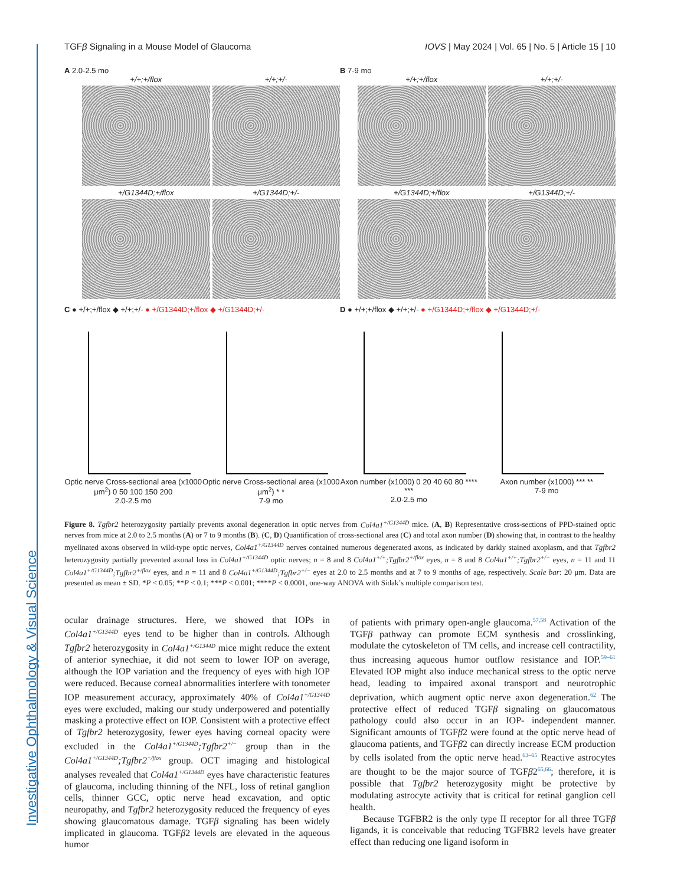Investigative Ophthalmology & Visual Science
TGFβ Signaling in a Mouse Model of Glaucoma IOVS | May 2024 | Vol. 65 | No. 5 | Article 15 | 10
A 2.0-2.5 mo
+/+;+/flox
+/+;+/-
+/G1344D;+/flox
+/G1344D;+/-
B 7-9 mo
+/+;+/flox
+/+;+/-
+/G1344D;+/flox
+/G1344D;+/-
C ● +/+;+/flox ◆ +/+;+/- ● +/G1344D;+/flox ◆ +/G1344D;+/-
Optic nerve Cross-sectional area (x1000 μm<sup>2</sup>) 0 50 100 150 200
2.0-2.5 mo
Optic nerve Cross-sectional area (x1000 μm<sup>2</sup>) * *
7-9 mo
D ● +/+;+/flox ◆ +/+;+/- ● +/G1344D;+/flox ◆ +/G1344D;+/-
Axon number (x1000) 0 20 40 60 80 **** ***
2.0-2.5 mo
Axon number (x1000) *** **
7-9 mo
Figure 8. Tgfbr2 heterozygosity partially prevents axonal degeneration in optic nerves from Col4a1<sup>+/G1344D</sup> mice. (A, B) Representative cross-sections of PPD-stained optic nerves from mice at 2.0 to 2.5 months (A) or 7 to 9 months (B). (C, D) Quantification of cross-sectional area (C) and total axon number (D) showing that, in contrast to the healthy myelinated axons observed in wild-type optic nerves, Col4a1<sup>+/G1344D</sup> nerves contained numerous degenerated axons, as indicated by darkly stained axoplasm, and that Tgfbr2 heterozygosity partially prevented axonal loss in Col4a1<sup>+/G1344D</sup> optic nerves; n = 8 and 8 Col4a1<sup>+/+</sup>;Tgfbr2<sup>+/flox</sup> eyes, n = 8 and 8 Col4a1<sup>+/+</sup>;Tgfbr2<sup>+/−</sup> eyes, n = 11 and 11 Col4a1<sup>+/G1344D</sup>;Tgfbr2<sup>+/flox</sup> eyes, and n = 11 and 8 Col4a1<sup>+/G1344D</sup>;Tgfbr2<sup>+/−</sup> eyes at 2.0 to 2.5 months and at 7 to 9 months of age, respectively. Scale bar: 20 μm. Data are presented as mean ± SD. *P < 0.05; **P < 0.1; ***P < 0.001; ****P < 0.0001, one-way ANOVA with Sidak’s multiple comparison test.
ocular drainage structures. Here, we showed that IOPs in Col4a1<sup>+/G1344D</sup> eyes tend to be higher than in controls. Although Tgfbr2 heterozygosity in Col4a1<sup>+/G1344D</sup> mice might reduce the extent of anterior synechiae, it did not seem to lower IOP on average, although the IOP variation and the frequency of eyes with high IOP were reduced. Because corneal abnormalities interfere with tonometer IOP measurement accuracy, approximately 40% of Col4a1<sup>+/G1344D</sup> eyes were excluded, making our study underpowered and potentially masking a protective effect on IOP. Consistent with a protective effect of Tgfbr2 heterozygosity, fewer eyes having corneal opacity were excluded in the Col4a1<sup>+/G1344D</sup>;Tgfbr2<sup>+/−</sup> group than in the Col4a1<sup>+/G1344D</sup>;Tgfbr2<sup>+/flox</sup> group. OCT imaging and histological analyses revealed that Col4a1<sup>+/G1344D</sup> eyes have characteristic features of glaucoma, including thinning of the NFL, loss of retinal ganglion cells, thinner GCC, optic nerve head excavation, and optic neuropathy, and Tgfbr2 heterozygosity reduced the frequency of eyes showing glaucomatous damage. TGFβ signaling has been widely implicated in glaucoma. TGFβ2 levels are elevated in the aqueous humor
of patients with primary open-angle glaucoma.<sup>57,58</sup> Activation of the TGFβ pathway can promote ECM synthesis and crosslinking, modulate the cytoskeleton of TM cells, and increase cell contractility, thus increasing aqueous humor outflow resistance and IOP.<sup>59–61</sup> Elevated IOP might also induce mechanical stress to the optic nerve head, leading to impaired axonal transport and neurotrophic deprivation, which augment optic nerve axon degeneration.<sup>62</sup> The protective effect of reduced TGFβ signaling on glaucomatous pathology could also occur in an IOP- independent manner. Significant amounts of TGFβ2 were found at the optic nerve head of glaucoma patients, and TGFβ2 can directly increase ECM production by cells isolated from the optic nerve head.<sup>63–65</sup> Reactive astrocytes are thought to be the major source of TGFβ2<sup>65,66</sup>; therefore, it is possible that Tgfbr2 heterozygosity might be protective by modulating astrocyte activity that is critical for retinal ganglion cell health.
Because TGFBR2 is the only type II receptor for all three TGFβ ligands, it is conceivable that reducing TGFBR2 levels have greater effect than reducing one ligand isoform in